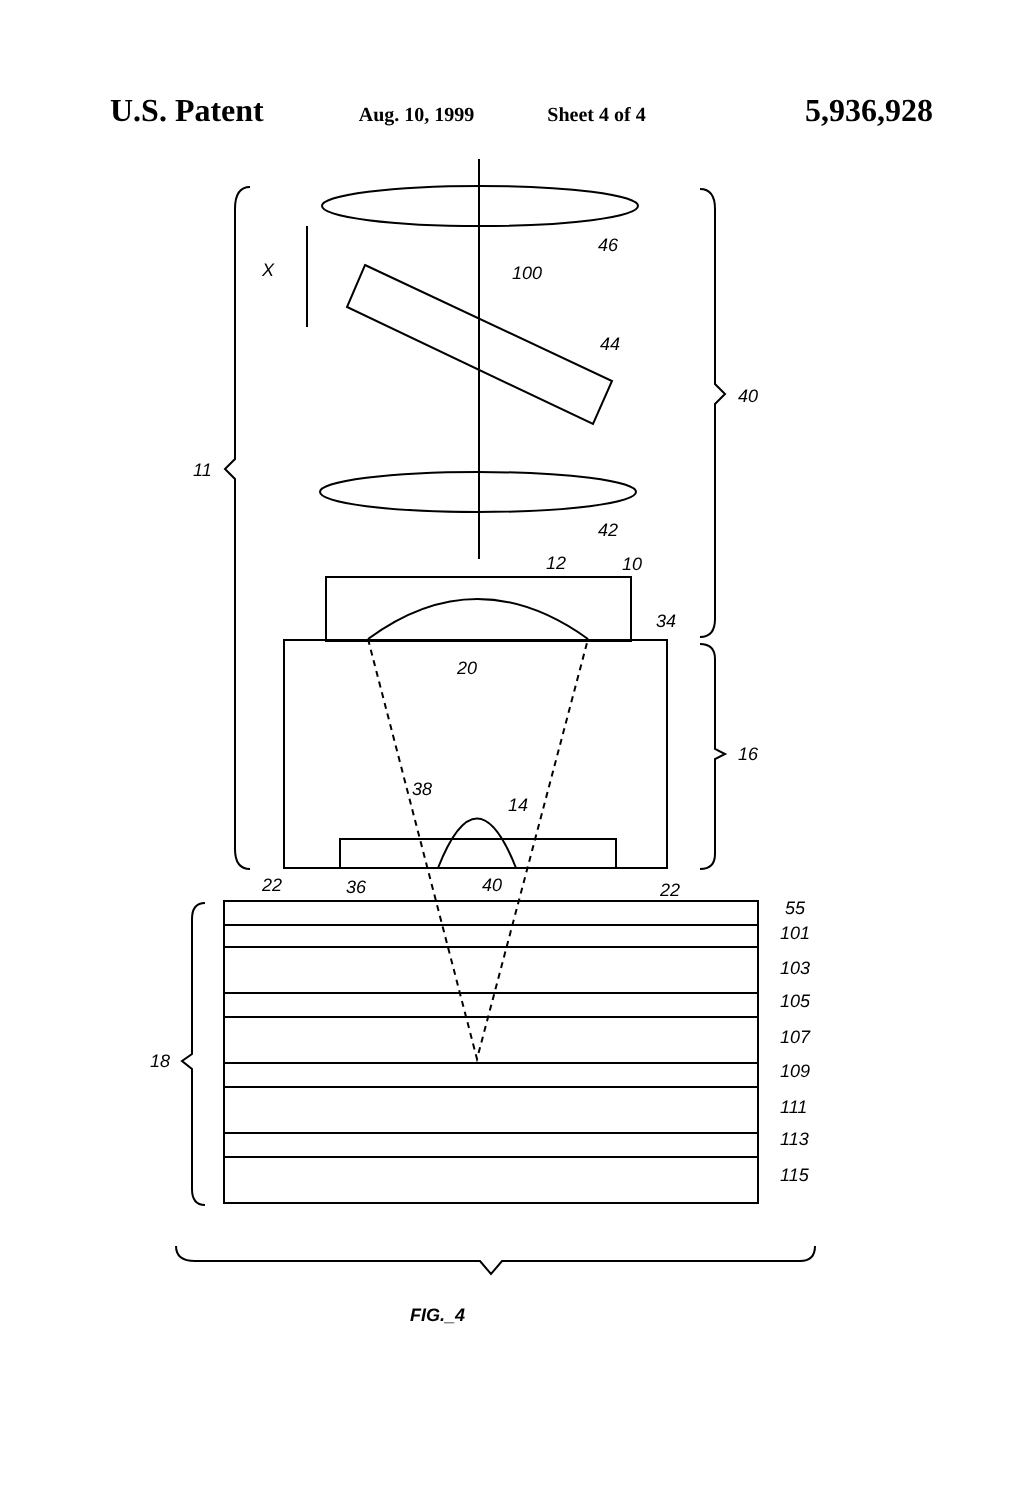U.S. Patent Aug. 10, 1999 Sheet 4 of 4 5,936,928
46
100
X
44
40
11
42
12
10
34
20
16
38
14
22
36
40
22
55
101
103
105
107
109
18
111
113
115
FIG._4